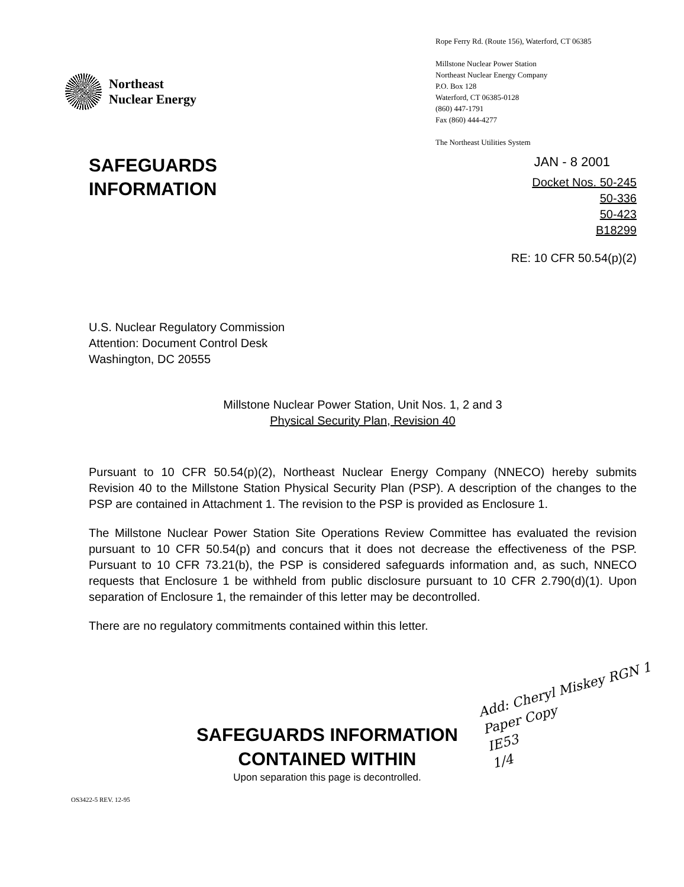Northeast
Nuclear Energy
Rope Ferry Rd. (Route 156), Waterford, CT 06385
Millstone Nuclear Power Station
Northeast Nuclear Energy Company
P.O. Box 128
Waterford, CT 06385-0128
(860) 447-1791
Fax (860) 444-4277
The Northeast Utilities System
SAFEGUARDS
INFORMATION
JAN - 8 2001
Docket Nos. 50-245
50-336
50-423
B18299
RE: 10 CFR 50.54(p)(2)
U.S. Nuclear Regulatory Commission
Attention: Document Control Desk
Washington, DC 20555
Millstone Nuclear Power Station, Unit Nos. 1, 2 and 3
Physical Security Plan, Revision 40
Pursuant to 10 CFR 50.54(p)(2), Northeast Nuclear Energy Company (NNECO) hereby submits Revision 40 to the Millstone Station Physical Security Plan (PSP). A description of the changes to the PSP are contained in Attachment 1. The revision to the PSP is provided as Enclosure 1.
The Millstone Nuclear Power Station Site Operations Review Committee has evaluated the revision pursuant to 10 CFR 50.54(p) and concurs that it does not decrease the effectiveness of the PSP. Pursuant to 10 CFR 73.21(b), the PSP is considered safeguards information and, as such, NNECO requests that Enclosure 1 be withheld from public disclosure pursuant to 10 CFR 2.790(d)(1). Upon separation of Enclosure 1, the remainder of this letter may be decontrolled.
There are no regulatory commitments contained within this letter.
SAFEGUARDS INFORMATION
CONTAINED WITHIN
Upon separation this page is decontrolled.
OS3422-5 REV. 12-95
Add: Cheryl Miskey RGN 1
Paper Copy
IE53
1/4